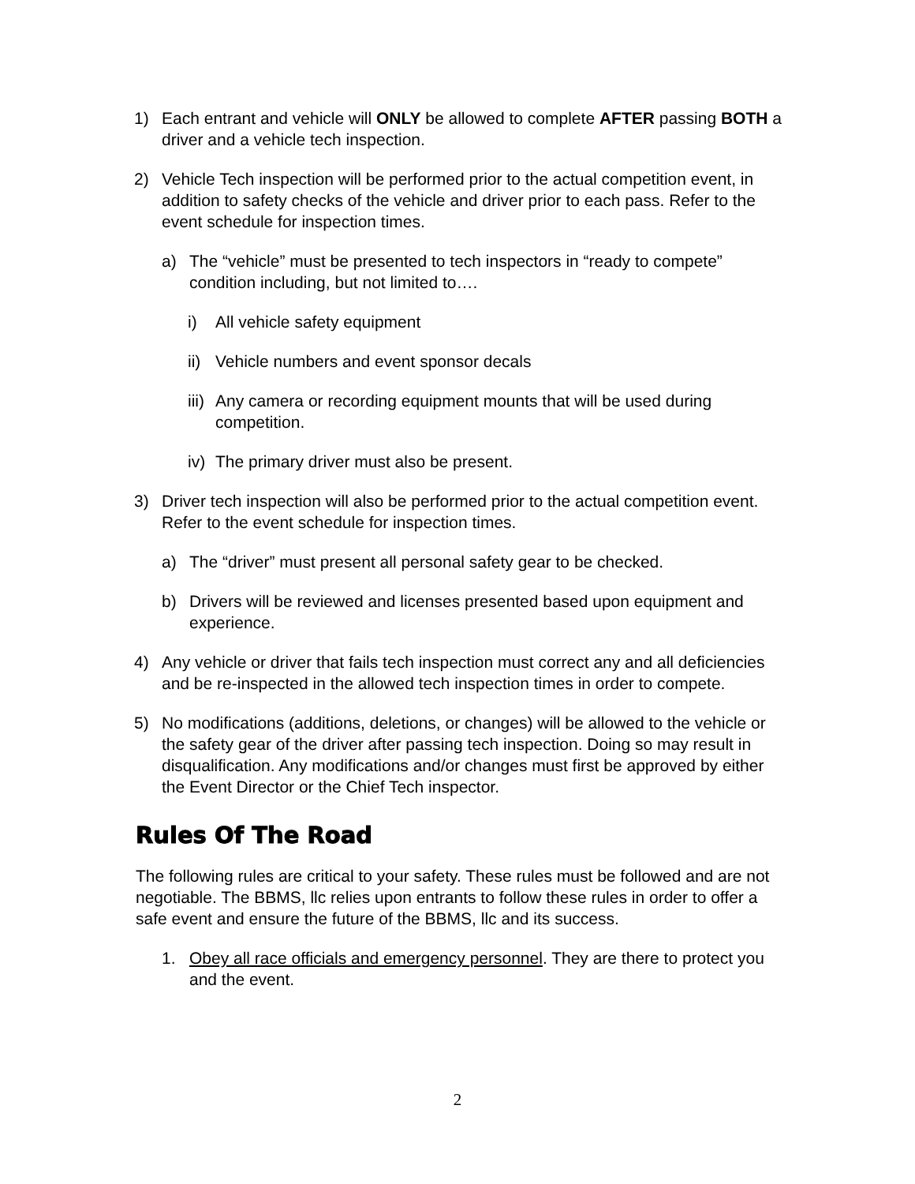1) Each entrant and vehicle will ONLY be allowed to complete AFTER passing BOTH a driver and a vehicle tech inspection.
2) Vehicle Tech inspection will be performed prior to the actual competition event, in addition to safety checks of the vehicle and driver prior to each pass. Refer to the event schedule for inspection times.
a) The “vehicle” must be presented to tech inspectors in “ready to compete” condition including, but not limited to….
i) All vehicle safety equipment
ii) Vehicle numbers and event sponsor decals
iii) Any camera or recording equipment mounts that will be used during competition.
iv) The primary driver must also be present.
3) Driver tech inspection will also be performed prior to the actual competition event. Refer to the event schedule for inspection times.
a) The “driver” must present all personal safety gear to be checked.
b) Drivers will be reviewed and licenses presented based upon equipment and experience.
4) Any vehicle or driver that fails tech inspection must correct any and all deficiencies and be re-inspected in the allowed tech inspection times in order to compete.
5) No modifications (additions, deletions, or changes) will be allowed to the vehicle or the safety gear of the driver after passing tech inspection. Doing so may result in disqualification. Any modifications and/or changes must first be approved by either the Event Director or the Chief Tech inspector.
Rules Of The Road
The following rules are critical to your safety. These rules must be followed and are not negotiable. The BBMS, llc relies upon entrants to follow these rules in order to offer a safe event and ensure the future of the BBMS, llc and its success.
1. Obey all race officials and emergency personnel. They are there to protect you and the event.
2